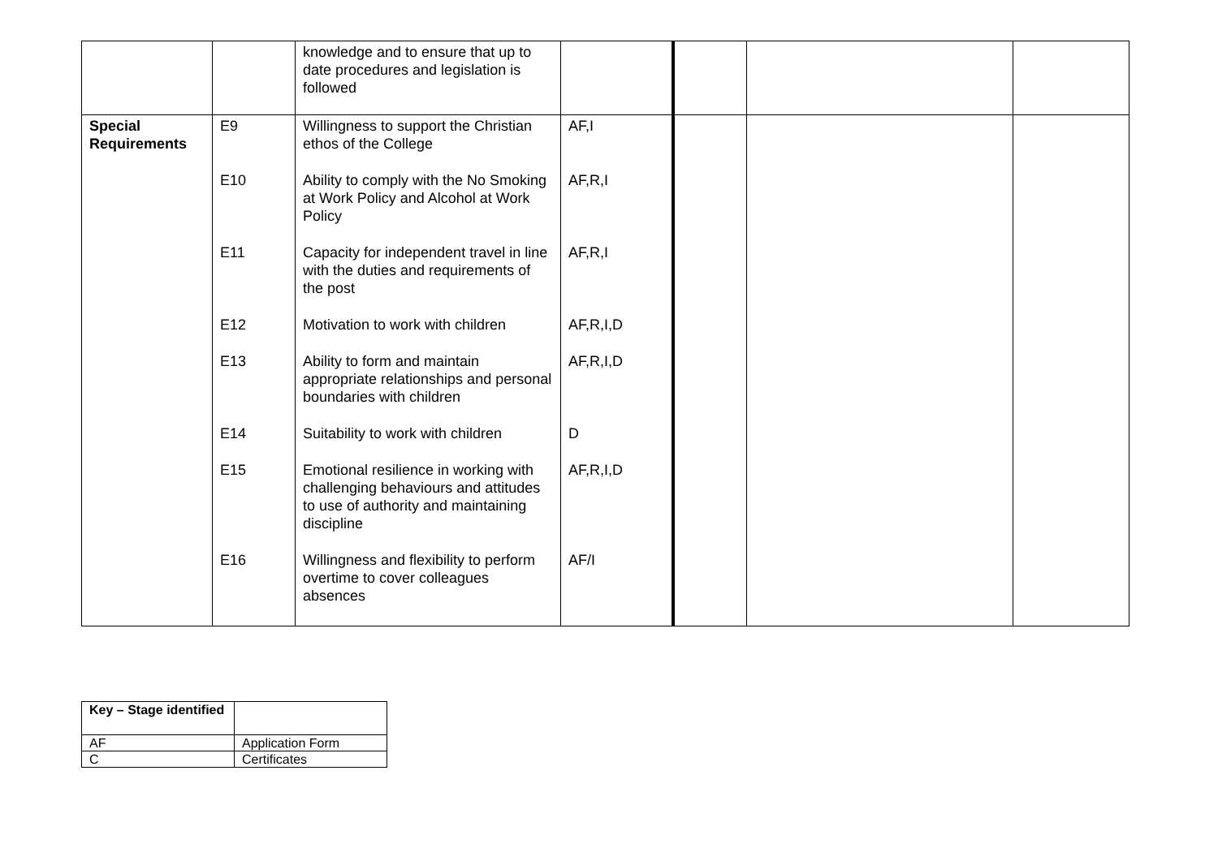| | | knowledge and to ensure that up to date procedures and legislation is followed | | | | |
| Special Requirements | E9 E10 E11 E12 E13 E14 E15 E16 | Willingness to support the Christian ethos of the College Ability to comply with the No Smoking at Work Policy and Alcohol at Work Policy Capacity for independent travel in line with the duties and requirements of the post Motivation to work with children Ability to form and maintain appropriate relationships and personal boundaries with children Suitability to work with children Emotional resilience in working with challenging behaviours and attitudes to use of authority and maintaining discipline Willingness and flexibility to perform overtime to cover colleagues absences | AF,I AF,R,I AF,R,I AF,R,I,D AF,R,I,D D AF,R,I,D AF/I | | | |
| Key – Stage identified | |
| AF | Application Form |
| C | Certificates |